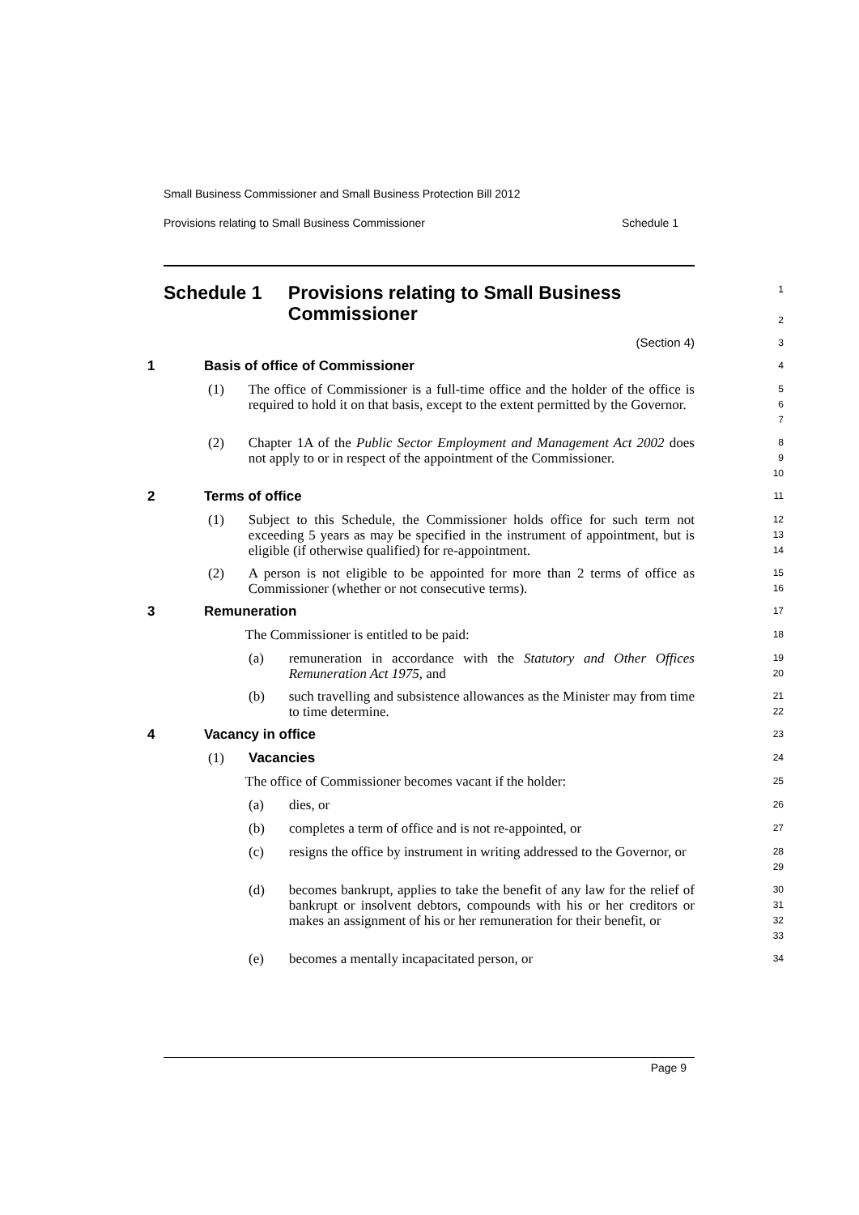Small Business Commissioner and Small Business Protection Bill 2012
Provisions relating to Small Business Commissioner Schedule 1
Schedule 1 Provisions relating to Small Business Commissioner
1
2
(Section 4)
3
1 Basis of office of Commissioner
4
(1) The office of Commissioner is a full-time office and the holder of the office is required to hold it on that basis, except to the extent permitted by the Governor.
5
6
7
(2) Chapter 1A of the Public Sector Employment and Management Act 2002 does not apply to or in respect of the appointment of the Commissioner.
8
9
10
2 Terms of office
11
(1) Subject to this Schedule, the Commissioner holds office for such term not exceeding 5 years as may be specified in the instrument of appointment, but is eligible (if otherwise qualified) for re-appointment.
12
13
14
(2) A person is not eligible to be appointed for more than 2 terms of office as Commissioner (whether or not consecutive terms).
15
16
3 Remuneration
17
The Commissioner is entitled to be paid:
18
(a) remuneration in accordance with the Statutory and Other Offices Remuneration Act 1975, and
19
20
(b) such travelling and subsistence allowances as the Minister may from time to time determine.
21
22
4 Vacancy in office
23
(1) Vacancies
24
The office of Commissioner becomes vacant if the holder:
25
(a) dies, or
26
(b) completes a term of office and is not re-appointed, or
27
(c) resigns the office by instrument in writing addressed to the Governor, or
28
29
(d) becomes bankrupt, applies to take the benefit of any law for the relief of bankrupt or insolvent debtors, compounds with his or her creditors or makes an assignment of his or her remuneration for their benefit, or
30
31
32
33
(e) becomes a mentally incapacitated person, or
34
Page 9